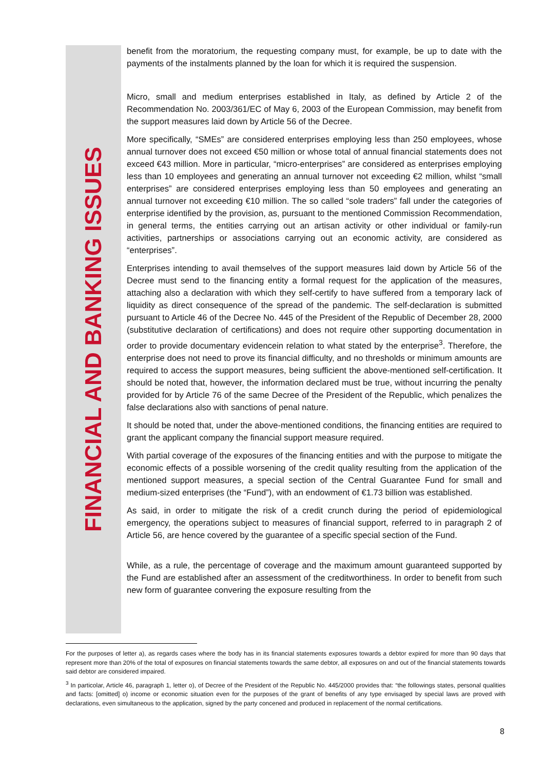FINANCIAL AND BANKING ISSUES
benefit from the moratorium, the requesting company must, for example, be up to date with the payments of the instalments planned by the loan for which it is required the suspension.
Micro, small and medium enterprises established in Italy, as defined by Article 2 of the Recommendation No. 2003/361/EC of May 6, 2003 of the European Commission, may benefit from the support measures laid down by Article 56 of the Decree.
More specifically, “SMEs” are considered enterprises employing less than 250 employees, whose annual turnover does not exceed €50 million or whose total of annual financial statements does not exceed €43 million. More in particular, “micro-enterprises” are considered as enterprises employing less than 10 employees and generating an annual turnover not exceeding €2 million, whilst “small enterprises” are considered enterprises employing less than 50 employees and generating an annual turnover not exceeding €10 million. The so called “sole traders” fall under the categories of enterprise identified by the provision, as, pursuant to the mentioned Commission Recommendation, in general terms, the entities carrying out an artisan activity or other individual or family-run activities, partnerships or associations carrying out an economic activity, are considered as “enterprises”.
Enterprises intending to avail themselves of the support measures laid down by Article 56 of the Decree must send to the financing entity a formal request for the application of the measures, attaching also a declaration with which they self-certify to have suffered from a temporary lack of liquidity as direct consequence of the spread of the pandemic. The self-declaration is submitted pursuant to Article 46 of the Decree No. 445 of the President of the Republic of December 28, 2000 (substitutive declaration of certifications) and does not require other supporting documentation in order to provide documentary evidencein relation to what stated by the enterprise<sup>3</sup>. Therefore, the enterprise does not need to prove its financial difficulty, and no thresholds or minimum amounts are required to access the support measures, being sufficient the above-mentioned self-certification. It should be noted that, however, the information declared must be true, without incurring the penalty provided for by Article 76 of the same Decree of the President of the Republic, which penalizes the false declarations also with sanctions of penal nature.
It should be noted that, under the above-mentioned conditions, the financing entities are required to grant the applicant company the financial support measure required.
With partial coverage of the exposures of the financing entities and with the purpose to mitigate the economic effects of a possible worsening of the credit quality resulting from the application of the mentioned support measures, a special section of the Central Guarantee Fund for small and medium-sized enterprises (the “Fund”), with an endowment of €1.73 billion was established.
As said, in order to mitigate the risk of a credit crunch during the period of epidemiological emergency, the operations subject to measures of financial support, referred to in paragraph 2 of Article 56, are hence covered by the guarantee of a specific special section of the Fund.
While, as a rule, the percentage of coverage and the maximum amount guaranteed supported by the Fund are established after an assessment of the creditworthiness. In order to benefit from such new form of guarantee convering the exposure resulting from the
For the purposes of letter a), as regards cases where the body has in its financial statements exposures towards a debtor expired for more than 90 days that represent more than 20% of the total of exposures on financial statements towards the same debtor, all exposures on and out of the financial statements towards said debtor are considered impaired.
<sup>3</sup> In particolar, Article 46, paragraph 1, letter o), of Decree of the President of the Republic No. 445/2000 provides that: “the followings states, personal qualities and facts: [omitted] o) income or economic situation even for the purposes of the grant of benefits of any type envisaged by special laws are proved with declarations, even simultaneous to the application, signed by the party concened and produced in replacement of the normal certifications.
8